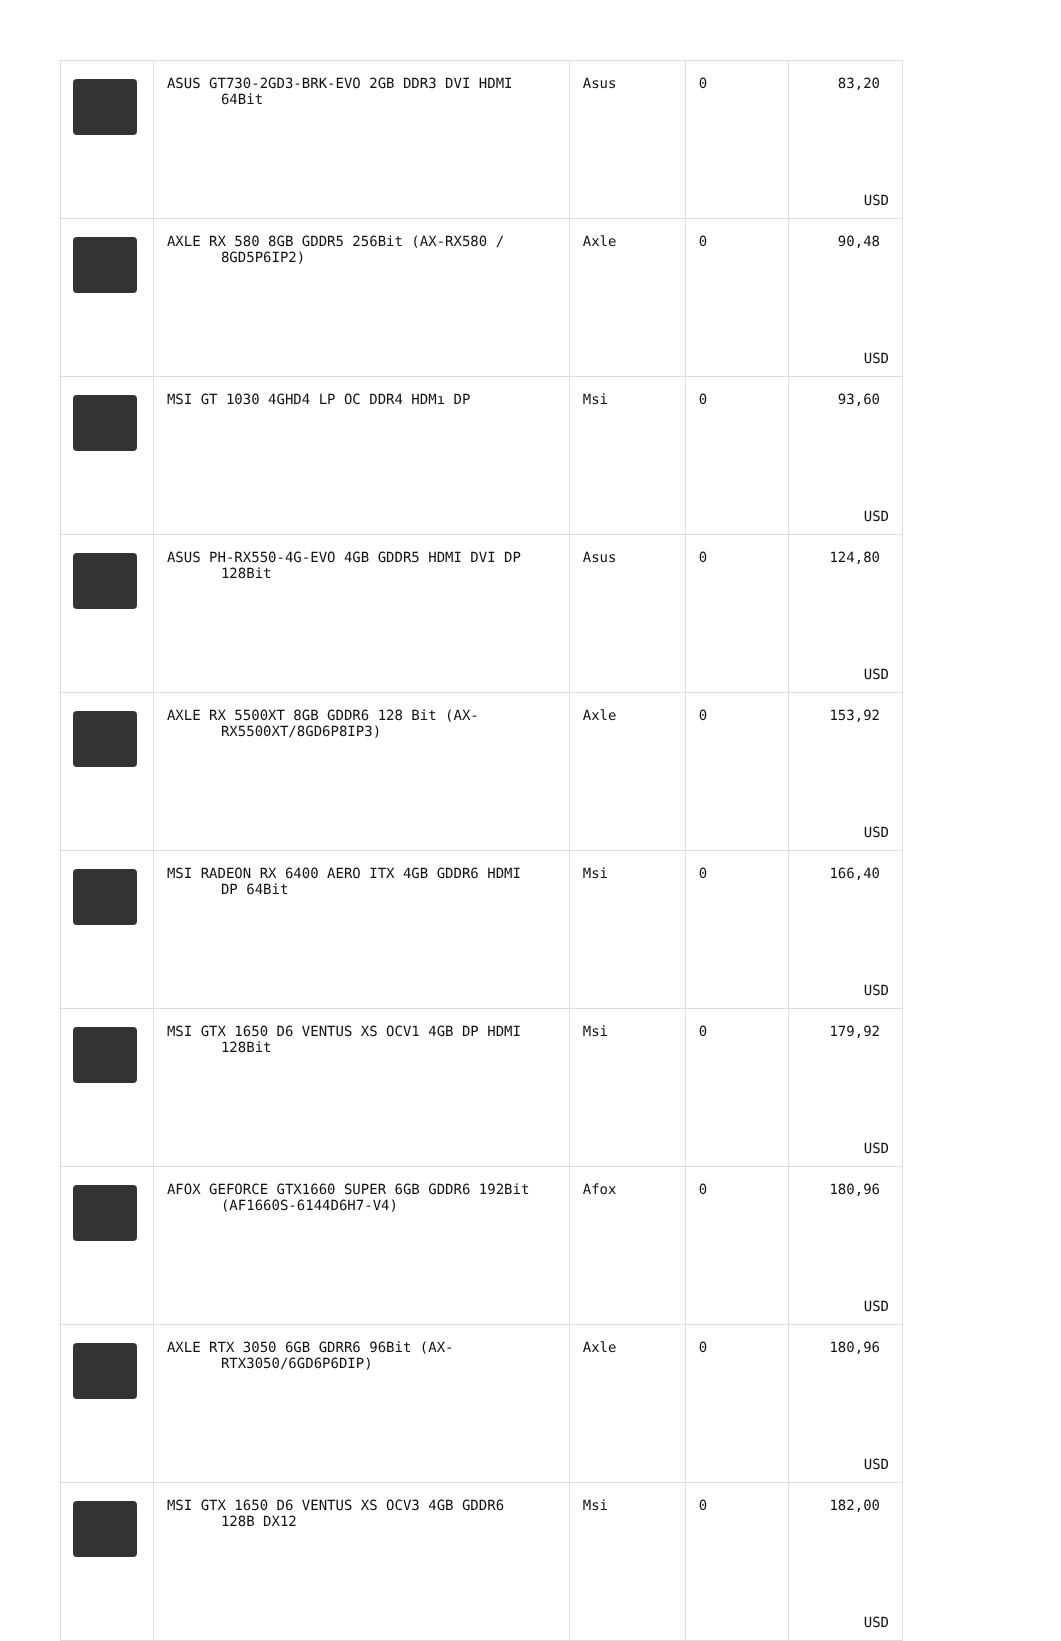| | ASUS GT730-2GD3-BRK-EVO 2GB DDR3 DVI HDMI 64Bit | Asus | 0 | 83,20 USD |
| | AXLE RX 580 8GB GDDR5 256Bit (AX-RX580 / 8GD5P6IP2) | Axle | 0 | 90,48 USD |
| | MSI GT 1030 4GHD4 LP OC DDR4 HDMı DP | Msi | 0 | 93,60 USD |
| | ASUS PH-RX550-4G-EVO 4GB GDDR5 HDMI DVI DP 128Bit | Asus | 0 | 124,80 USD |
| | AXLE RX 5500XT 8GB GDDR6 128 Bit (AX- RX5500XT/8GD6P8IP3) | Axle | 0 | 153,92 USD |
| | MSI RADEON RX 6400 AERO ITX 4GB GDDR6 HDMI DP 64Bit | Msi | 0 | 166,40 USD |
| | MSI GTX 1650 D6 VENTUS XS OCV1 4GB DP HDMI 128Bit | Msi | 0 | 179,92 USD |
| | AFOX GEFORCE GTX1660 SUPER 6GB GDDR6 192Bit (AF1660S-6144D6H7-V4) | Afox | 0 | 180,96 USD |
| | AXLE RTX 3050 6GB GDRR6 96Bit (AX- RTX3050/6GD6P6DIP) | Axle | 0 | 180,96 USD |
| | MSI GTX 1650 D6 VENTUS XS OCV3 4GB GDDR6 128B DX12 | Msi | 0 | 182,00 USD |